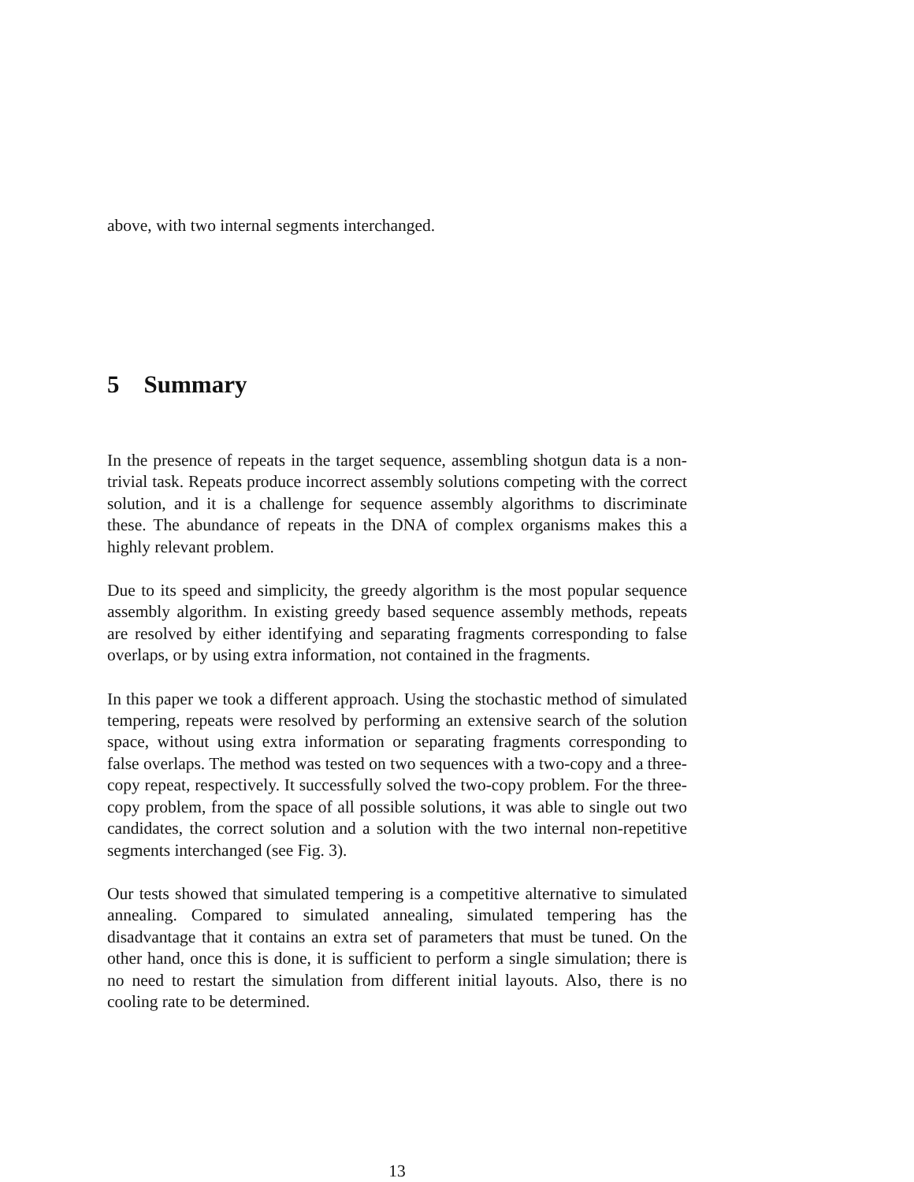above, with two internal segments interchanged.
5 Summary
In the presence of repeats in the target sequence, assembling shotgun data is a non-trivial task. Repeats produce incorrect assembly solutions competing with the correct solution, and it is a challenge for sequence assembly algorithms to discriminate these. The abundance of repeats in the DNA of complex organisms makes this a highly relevant problem.
Due to its speed and simplicity, the greedy algorithm is the most popular sequence assembly algorithm. In existing greedy based sequence assembly methods, repeats are resolved by either identifying and separating fragments corresponding to false overlaps, or by using extra information, not contained in the fragments.
In this paper we took a different approach. Using the stochastic method of simulated tempering, repeats were resolved by performing an extensive search of the solution space, without using extra information or separating fragments corresponding to false overlaps. The method was tested on two sequences with a two-copy and a three-copy repeat, respectively. It successfully solved the two-copy problem. For the three-copy problem, from the space of all possible solutions, it was able to single out two candidates, the correct solution and a solution with the two internal non-repetitive segments interchanged (see Fig. 3).
Our tests showed that simulated tempering is a competitive alternative to simulated annealing. Compared to simulated annealing, simulated tempering has the disadvantage that it contains an extra set of parameters that must be tuned. On the other hand, once this is done, it is sufficient to perform a single simulation; there is no need to restart the simulation from different initial layouts. Also, there is no cooling rate to be determined.
13